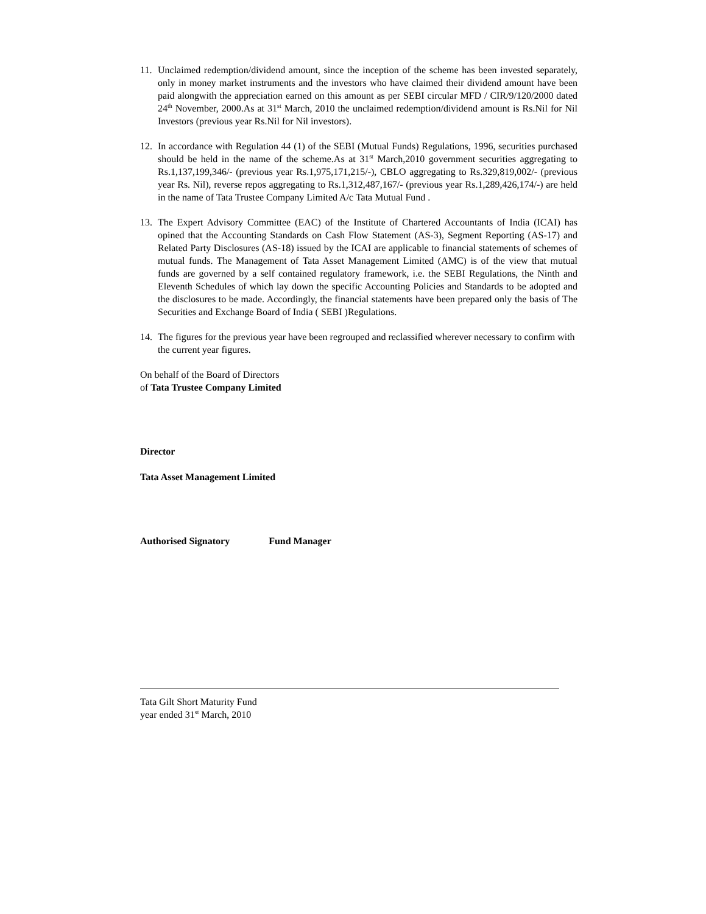11. Unclaimed redemption/dividend amount, since the inception of the scheme has been invested separately, only in money market instruments and the investors who have claimed their dividend amount have been paid alongwith the appreciation earned on this amount as per SEBI circular MFD / CIR/9/120/2000 dated 24<sup>th</sup> November, 2000.As at 31<sup>st</sup> March, 2010 the unclaimed redemption/dividend amount is Rs.Nil for Nil Investors (previous year Rs.Nil for Nil investors).
12. In accordance with Regulation 44 (1) of the SEBI (Mutual Funds) Regulations, 1996, securities purchased should be held in the name of the scheme.As at 31<sup>st</sup> March,2010 government securities aggregating to Rs.1,137,199,346/- (previous year Rs.1,975,171,215/-), CBLO aggregating to Rs.329,819,002/- (previous year Rs. Nil), reverse repos aggregating to Rs.1,312,487,167/- (previous year Rs.1,289,426,174/-) are held in the name of Tata Trustee Company Limited A/c Tata Mutual Fund .
13. The Expert Advisory Committee (EAC) of the Institute of Chartered Accountants of India (ICAI) has opined that the Accounting Standards on Cash Flow Statement (AS-3), Segment Reporting (AS-17) and Related Party Disclosures (AS-18) issued by the ICAI are applicable to financial statements of schemes of mutual funds. The Management of Tata Asset Management Limited (AMC) is of the view that mutual funds are governed by a self contained regulatory framework, i.e. the SEBI Regulations, the Ninth and Eleventh Schedules of which lay down the specific Accounting Policies and Standards to be adopted and the disclosures to be made. Accordingly, the financial statements have been prepared only the basis of The Securities and Exchange Board of India ( SEBI )Regulations.
14. The figures for the previous year have been regrouped and reclassified wherever necessary to confirm with the current year figures.
On behalf of the Board of Directors
of Tata Trustee Company Limited
Director
Tata Asset Management Limited
Authorised Signatory Fund Manager
Tata Gilt Short Maturity Fund
year ended 31<sup>st</sup> March, 2010